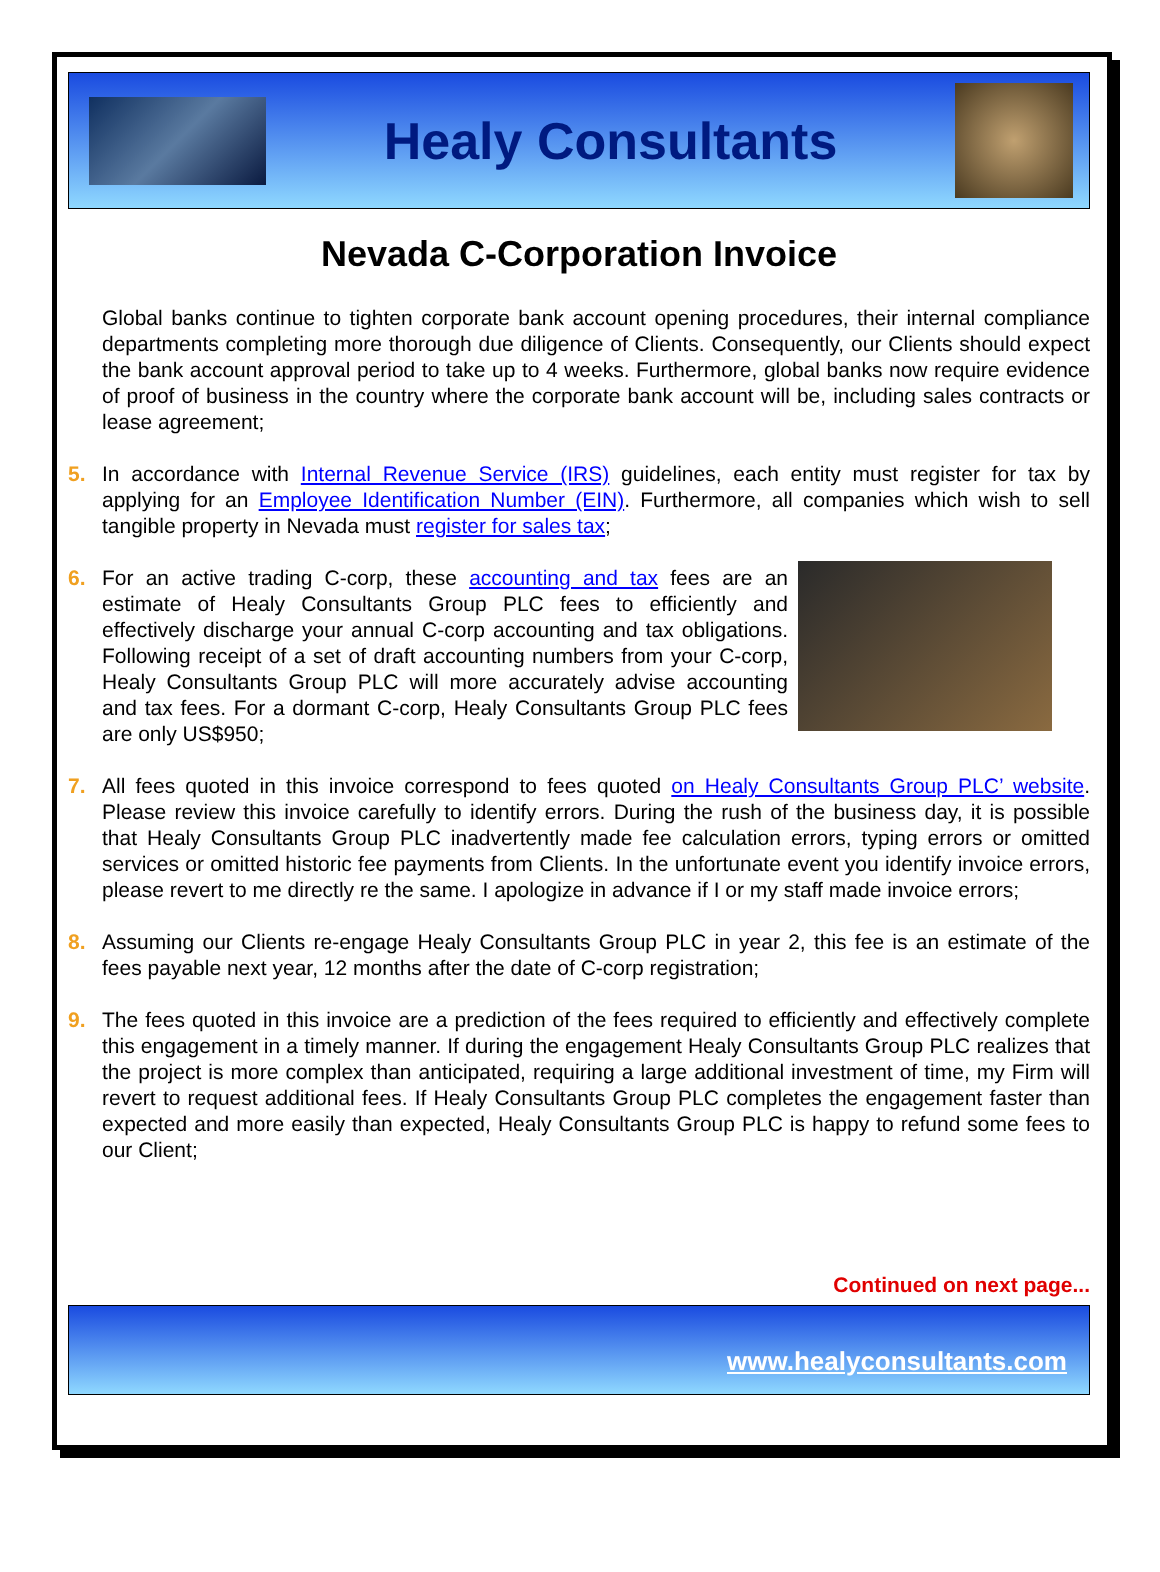Healy Consultants
Nevada C-Corporation Invoice
Global banks continue to tighten corporate bank account opening procedures, their internal compliance departments completing more thorough due diligence of Clients. Consequently, our Clients should expect the bank account approval period to take up to 4 weeks. Furthermore, global banks now require evidence of proof of business in the country where the corporate bank account will be, including sales contracts or lease agreement;
5. In accordance with Internal Revenue Service (IRS) guidelines, each entity must register for tax by applying for an Employee Identification Number (EIN). Furthermore, all companies which wish to sell tangible property in Nevada must register for sales tax;
6. For an active trading C-corp, these accounting and tax fees are an estimate of Healy Consultants Group PLC fees to efficiently and effectively discharge your annual C-corp accounting and tax obligations. Following receipt of a set of draft accounting numbers from your C-corp, Healy Consultants Group PLC will more accurately advise accounting and tax fees. For a dormant C-corp, Healy Consultants Group PLC fees are only US$950;
7. All fees quoted in this invoice correspond to fees quoted on Healy Consultants Group PLC’ website. Please review this invoice carefully to identify errors. During the rush of the business day, it is possible that Healy Consultants Group PLC inadvertently made fee calculation errors, typing errors or omitted services or omitted historic fee payments from Clients. In the unfortunate event you identify invoice errors, please revert to me directly re the same. I apologize in advance if I or my staff made invoice errors;
8. Assuming our Clients re-engage Healy Consultants Group PLC in year 2, this fee is an estimate of the fees payable next year, 12 months after the date of C-corp registration;
9. The fees quoted in this invoice are a prediction of the fees required to efficiently and effectively complete this engagement in a timely manner. If during the engagement Healy Consultants Group PLC realizes that the project is more complex than anticipated, requiring a large additional investment of time, my Firm will revert to request additional fees. If Healy Consultants Group PLC completes the engagement faster than expected and more easily than expected, Healy Consultants Group PLC is happy to refund some fees to our Client;
Continued on next page...
www.healyconsultants.com